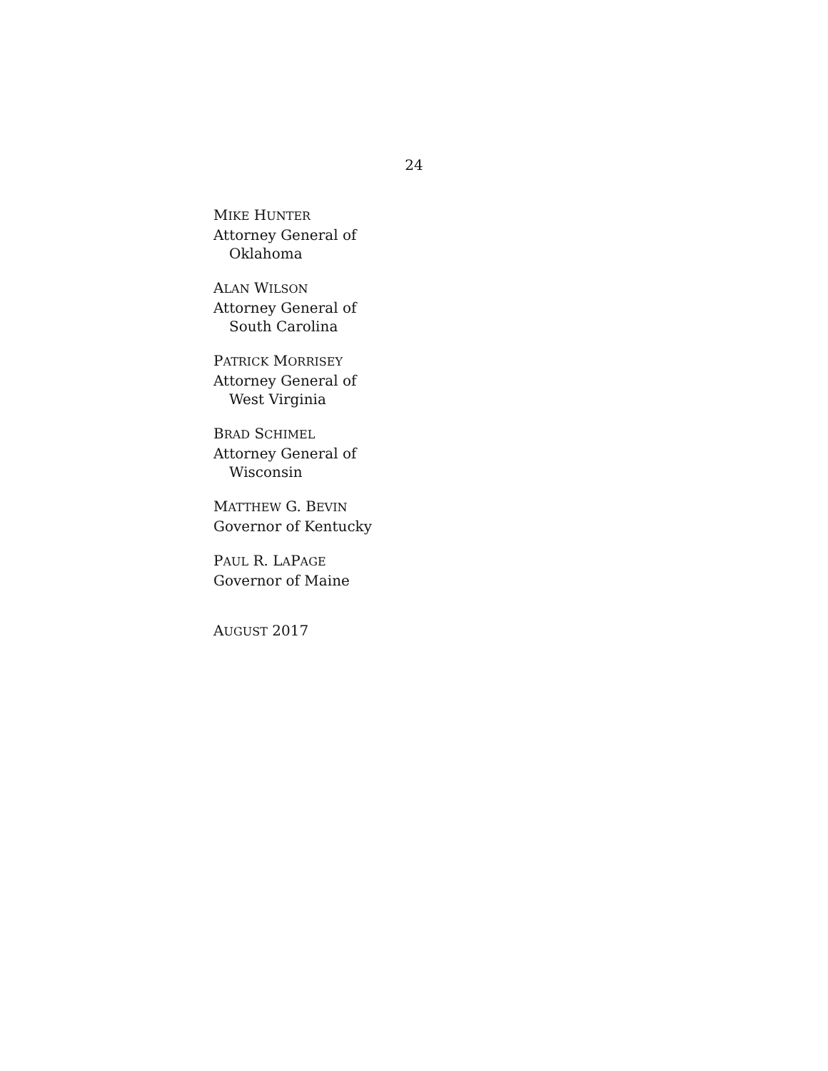24
MIKE HUNTER
Attorney General of
Oklahoma
ALAN WILSON
Attorney General of
South Carolina
PATRICK MORRISEY
Attorney General of
West Virginia
BRAD SCHIMEL
Attorney General of
Wisconsin
MATTHEW G. BEVIN
Governor of Kentucky
PAUL R. LAPAGE
Governor of Maine
AUGUST 2017